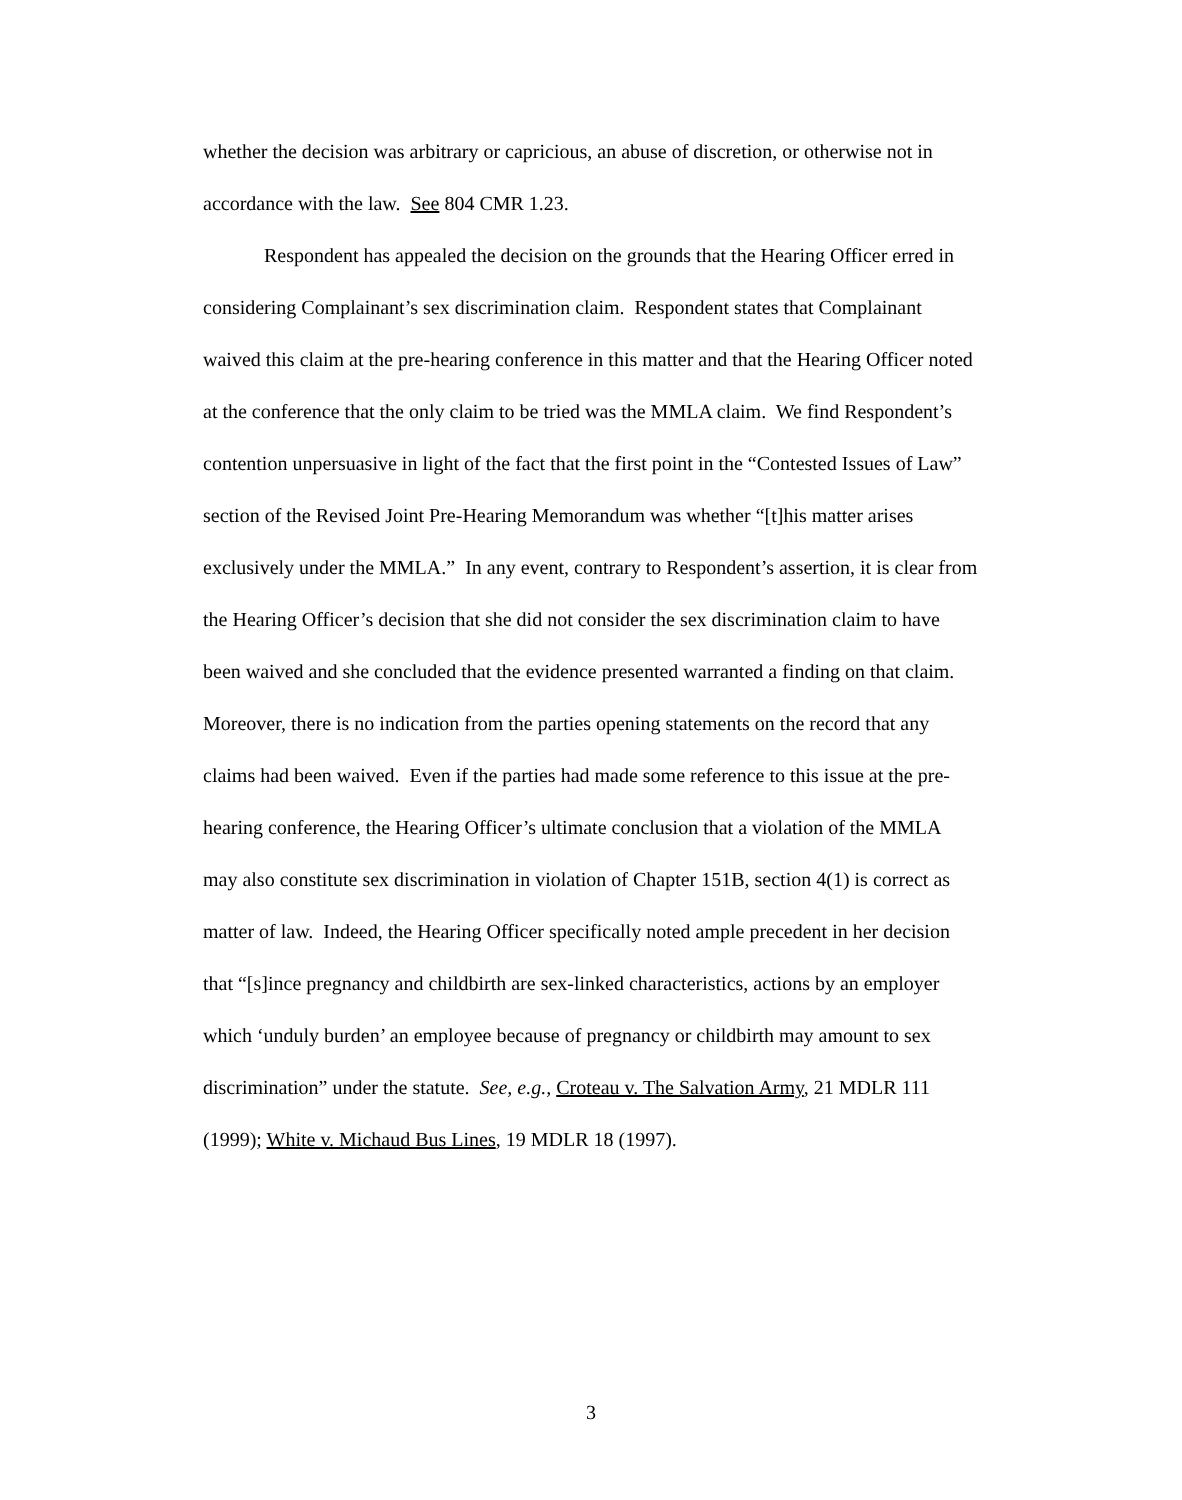whether the decision was arbitrary or capricious, an abuse of discretion, or otherwise not in accordance with the law. See 804 CMR 1.23.
Respondent has appealed the decision on the grounds that the Hearing Officer erred in considering Complainant’s sex discrimination claim. Respondent states that Complainant waived this claim at the pre-hearing conference in this matter and that the Hearing Officer noted at the conference that the only claim to be tried was the MMLA claim. We find Respondent’s contention unpersuasive in light of the fact that the first point in the “Contested Issues of Law” section of the Revised Joint Pre-Hearing Memorandum was whether “[t]his matter arises exclusively under the MMLA.” In any event, contrary to Respondent’s assertion, it is clear from the Hearing Officer’s decision that she did not consider the sex discrimination claim to have been waived and she concluded that the evidence presented warranted a finding on that claim. Moreover, there is no indication from the parties opening statements on the record that any claims had been waived. Even if the parties had made some reference to this issue at the pre-hearing conference, the Hearing Officer’s ultimate conclusion that a violation of the MMLA may also constitute sex discrimination in violation of Chapter 151B, section 4(1) is correct as matter of law. Indeed, the Hearing Officer specifically noted ample precedent in her decision that “[s]ince pregnancy and childbirth are sex-linked characteristics, actions by an employer which ‘unduly burden’ an employee because of pregnancy or childbirth may amount to sex discrimination” under the statute. See, e.g., Croteau v. The Salvation Army, 21 MDLR 111 (1999); White v. Michaud Bus Lines, 19 MDLR 18 (1997).
3